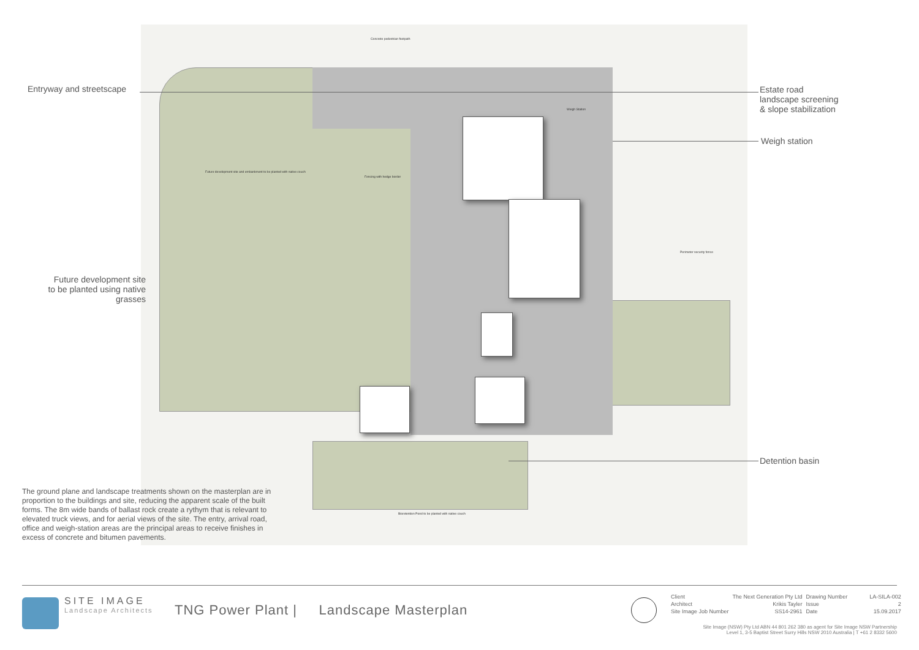Future development site and embankment to be planted with native couch
Fencing with hedge border
Concrete pedestrian footpath
Bioretention Pond to be planted with native couch
Perimeter security fence
Weigh Station
Entryway and streetscape
Estate road
landscape screening
& slope stabilization
Weigh station
Future development site
to be planted using native
grasses
Detention basin
The ground plane and landscape treatments shown on the masterplan are in proportion to the buildings and site, reducing the apparent scale of the built forms. The 8m wide bands of ballast rock create a rythym that is relevant to elevated truck views, and for aerial views of the site. The entry, arrival road, office and weigh-station areas are the principal areas to receive finishes in excess of concrete and bitumen pavements.
SITE IMAGE
Landscape Architects
TNG Power Plant | Landscape Masterplan
| Client | The Next Generation Pty Ltd | Drawing Number | LA-SILA-002 |
| Architect | Krikis Tayler | Issue | 2 |
| Site Image Job Number | SS14-2961 | Date | 15.09.2017 |
Site Image (NSW) Pty Ltd ABN 44 801 262 380 as agent for Site Image NSW Partnership
Level 1, 3-5 Baptist Street Surry Hills NSW 2010 Australia | T +61 2 8332 5600